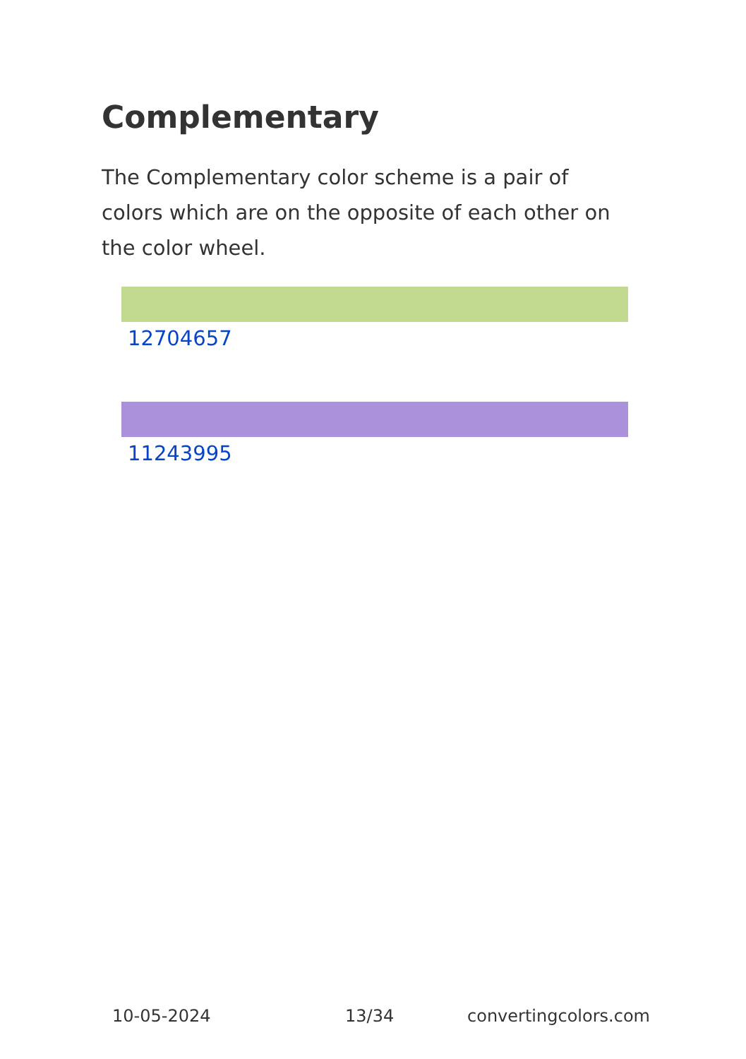Complementary
The Complementary color scheme is a pair of colors which are on the opposite of each other on the color wheel.
12704657
11243995
10-05-2024 13/34 convertingcolors.com